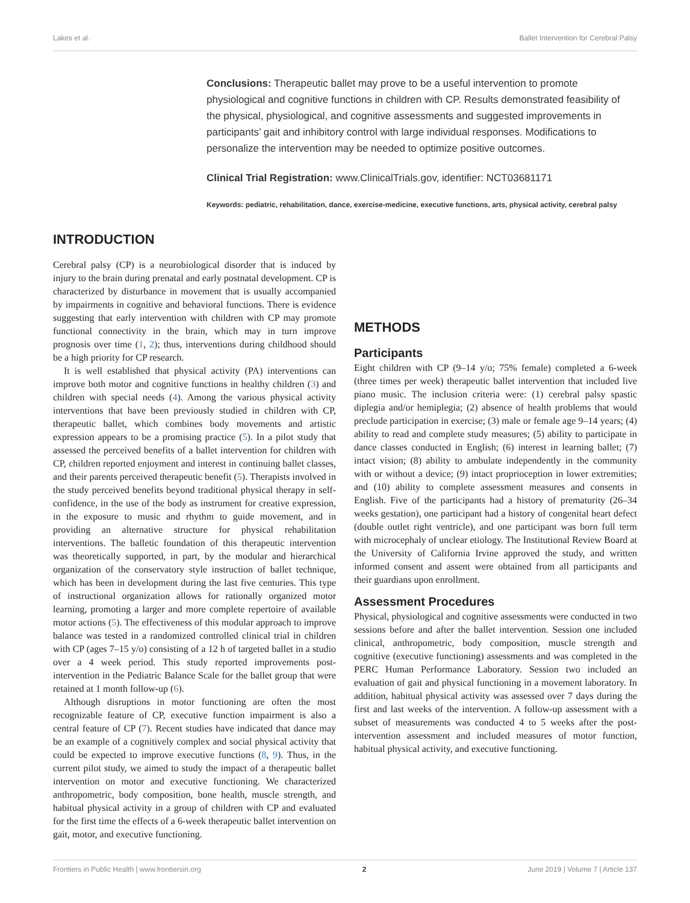Lakes et al. Ballet Intervention for Cerebral Palsy
Conclusions: Therapeutic ballet may prove to be a useful intervention to promote physiological and cognitive functions in children with CP. Results demonstrated feasibility of the physical, physiological, and cognitive assessments and suggested improvements in participants’ gait and inhibitory control with large individual responses. Modifications to personalize the intervention may be needed to optimize positive outcomes.
Clinical Trial Registration: www.ClinicalTrials.gov, identifier: NCT03681171
Keywords: pediatric, rehabilitation, dance, exercise-medicine, executive functions, arts, physical activity, cerebral palsy
INTRODUCTION
Cerebral palsy (CP) is a neurobiological disorder that is induced by injury to the brain during prenatal and early postnatal development. CP is characterized by disturbance in movement that is usually accompanied by impairments in cognitive and behavioral functions. There is evidence suggesting that early intervention with children with CP may promote functional connectivity in the brain, which may in turn improve prognosis over time (1, 2); thus, interventions during childhood should be a high priority for CP research.
It is well established that physical activity (PA) interventions can improve both motor and cognitive functions in healthy children (3) and children with special needs (4). Among the various physical activity interventions that have been previously studied in children with CP, therapeutic ballet, which combines body movements and artistic expression appears to be a promising practice (5). In a pilot study that assessed the perceived benefits of a ballet intervention for children with CP, children reported enjoyment and interest in continuing ballet classes, and their parents perceived therapeutic benefit (5). Therapists involved in the study perceived benefits beyond traditional physical therapy in self-confidence, in the use of the body as instrument for creative expression, in the exposure to music and rhythm to guide movement, and in providing an alternative structure for physical rehabilitation interventions. The balletic foundation of this therapeutic intervention was theoretically supported, in part, by the modular and hierarchical organization of the conservatory style instruction of ballet technique, which has been in development during the last five centuries. This type of instructional organization allows for rationally organized motor learning, promoting a larger and more complete repertoire of available motor actions (5). The effectiveness of this modular approach to improve balance was tested in a randomized controlled clinical trial in children with CP (ages 7–15 y/o) consisting of a 12 h of targeted ballet in a studio over a 4 week period. This study reported improvements post-intervention in the Pediatric Balance Scale for the ballet group that were retained at 1 month follow-up (6).
Although disruptions in motor functioning are often the most recognizable feature of CP, executive function impairment is also a central feature of CP (7). Recent studies have indicated that dance may be an example of a cognitively complex and social physical activity that could be expected to improve executive functions (8, 9). Thus, in the current pilot study, we aimed to study the impact of a therapeutic ballet intervention on motor and executive functioning. We characterized anthropometric, body composition, bone health, muscle strength, and habitual physical activity in a group of children with CP and evaluated for the first time the effects of a 6-week therapeutic ballet intervention on gait, motor, and executive functioning.
METHODS
Participants
Eight children with CP (9–14 y/o; 75% female) completed a 6-week (three times per week) therapeutic ballet intervention that included live piano music. The inclusion criteria were: (1) cerebral palsy spastic diplegia and/or hemiplegia; (2) absence of health problems that would preclude participation in exercise; (3) male or female age 9–14 years; (4) ability to read and complete study measures; (5) ability to participate in dance classes conducted in English; (6) interest in learning ballet; (7) intact vision; (8) ability to ambulate independently in the community with or without a device; (9) intact proprioception in lower extremities; and (10) ability to complete assessment measures and consents in English. Five of the participants had a history of prematurity (26–34 weeks gestation), one participant had a history of congenital heart defect (double outlet right ventricle), and one participant was born full term with microcephaly of unclear etiology. The Institutional Review Board at the University of California Irvine approved the study, and written informed consent and assent were obtained from all participants and their guardians upon enrollment.
Assessment Procedures
Physical, physiological and cognitive assessments were conducted in two sessions before and after the ballet intervention. Session one included clinical, anthropometric, body composition, muscle strength and cognitive (executive functioning) assessments and was completed in the PERC Human Performance Laboratory. Session two included an evaluation of gait and physical functioning in a movement laboratory. In addition, habitual physical activity was assessed over 7 days during the first and last weeks of the intervention. A follow-up assessment with a subset of measurements was conducted 4 to 5 weeks after the post-intervention assessment and included measures of motor function, habitual physical activity, and executive functioning.
Frontiers in Public Health | www.frontiersin.org 2 June 2019 | Volume 7 | Article 137